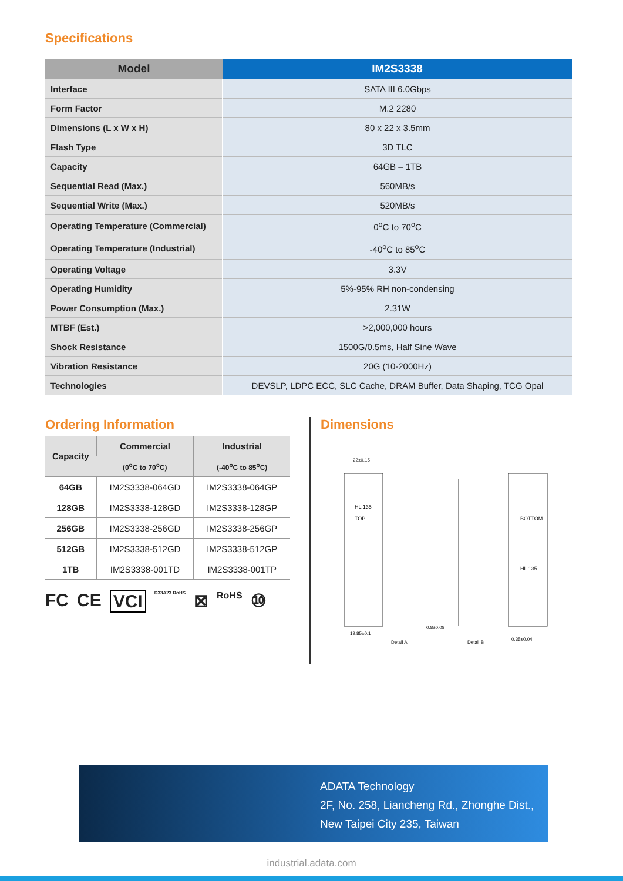Specifications
| Model | IM2S3338 |
| --- | --- |
| Interface | SATA III 6.0Gbps |
| Form Factor | M.2 2280 |
| Dimensions (L x W x H) | 80 x 22 x 3.5mm |
| Flash Type | 3D TLC |
| Capacity | 64GB – 1TB |
| Sequential Read (Max.) | 560MB/s |
| Sequential Write (Max.) | 520MB/s |
| Operating Temperature (Commercial) | 0<sup>o</sup>C to 70<sup>o</sup>C |
| Operating Temperature (Industrial) | -40<sup>o</sup>C to 85<sup>o</sup>C |
| Operating Voltage | 3.3V |
| Operating Humidity | 5%-95% RH non-condensing |
| Power Consumption (Max.) | 2.31W |
| MTBF (Est.) | >2,000,000 hours |
| Shock Resistance | 1500G/0.5ms, Half Sine Wave |
| Vibration Resistance | 20G (10-2000Hz) |
| Technologies | DEVSLP, LDPC ECC, SLC Cache, DRAM Buffer, Data Shaping, TCG Opal |
Ordering Information
| Capacity | Commercial | Industrial |
| --- | --- | --- |
| | (0<sup>o</sup>C to 70<sup>o</sup>C) | (-40<sup>o</sup>C to 85<sup>o</sup>C) |
| 64GB | IM2S3338-064GD | IM2S3338-064GP |
| 128GB | IM2S3338-128GD | IM2S3338-128GP |
| 256GB | IM2S3338-256GD | IM2S3338-256GP |
| 512GB | IM2S3338-512GD | IM2S3338-512GP |
| 1TB | IM2S3338-001TD | IM2S3338-001TP |
FC CE VCI D33A23 RoHS ⊠ RoHS ⑩
Dimensions
HL 135
TOP
19.85±0.1
22±0.15
Detail A
0.8±0.08
Detail B
BOTTOM
HL 135
0.35±0.04
ADATA Technology
2F, No. 258, Liancheng Rd., Zhonghe Dist.,
New Taipei City 235, Taiwan
industrial.adata.com